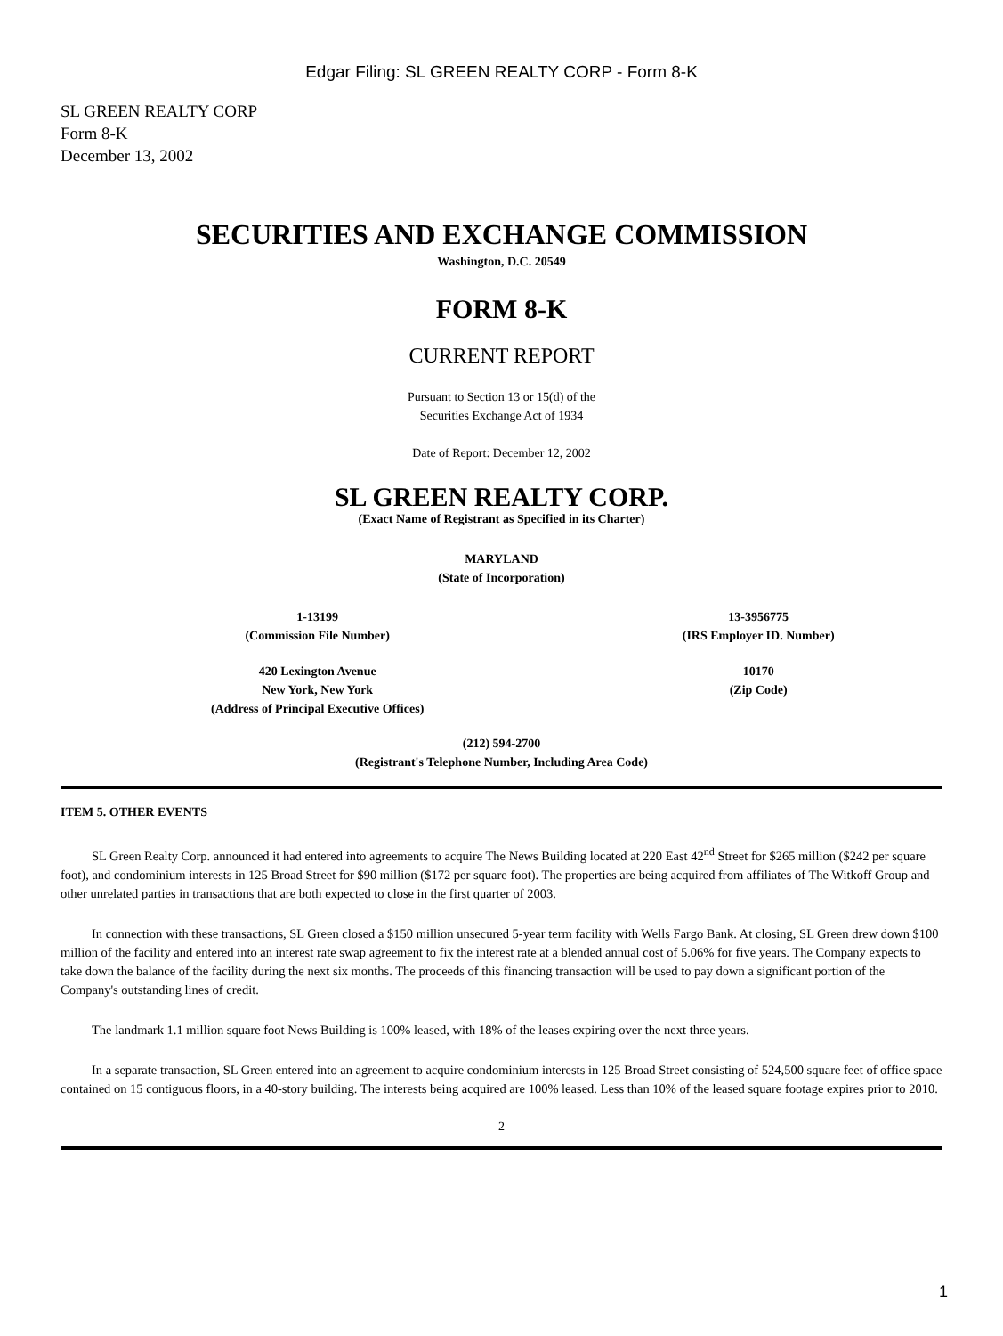Edgar Filing: SL GREEN REALTY CORP - Form 8-K
SL GREEN REALTY CORP
Form 8-K
December 13, 2002
SECURITIES AND EXCHANGE COMMISSION
Washington, D.C. 20549
FORM 8-K
CURRENT REPORT
Pursuant to Section 13 or 15(d) of the
Securities Exchange Act of 1934
Date of Report: December 12, 2002
SL GREEN REALTY CORP.
(Exact Name of Registrant as Specified in its Charter)
MARYLAND
(State of Incorporation)
| 1-13199 (Commission File Number) | 13-3956775 (IRS Employer ID. Number) |
| 420 Lexington Avenue New York, New York (Address of Principal Executive Offices) | 10170 (Zip Code) |
(212) 594-2700
(Registrant's Telephone Number, Including Area Code)
ITEM 5. OTHER EVENTS
SL Green Realty Corp. announced it had entered into agreements to acquire The News Building located at 220 East 42<sup>nd</sup> Street for $265 million ($242 per square foot), and condominium interests in 125 Broad Street for $90 million ($172 per square foot). The properties are being acquired from affiliates of The Witkoff Group and other unrelated parties in transactions that are both expected to close in the first quarter of 2003.
In connection with these transactions, SL Green closed a $150 million unsecured 5-year term facility with Wells Fargo Bank. At closing, SL Green drew down $100 million of the facility and entered into an interest rate swap agreement to fix the interest rate at a blended annual cost of 5.06% for five years. The Company expects to take down the balance of the facility during the next six months. The proceeds of this financing transaction will be used to pay down a significant portion of the Company's outstanding lines of credit.
The landmark 1.1 million square foot News Building is 100% leased, with 18% of the leases expiring over the next three years.
In a separate transaction, SL Green entered into an agreement to acquire condominium interests in 125 Broad Street consisting of 524,500 square feet of office space contained on 15 contiguous floors, in a 40-story building. The interests being acquired are 100% leased. Less than 10% of the leased square footage expires prior to 2010.
2
1